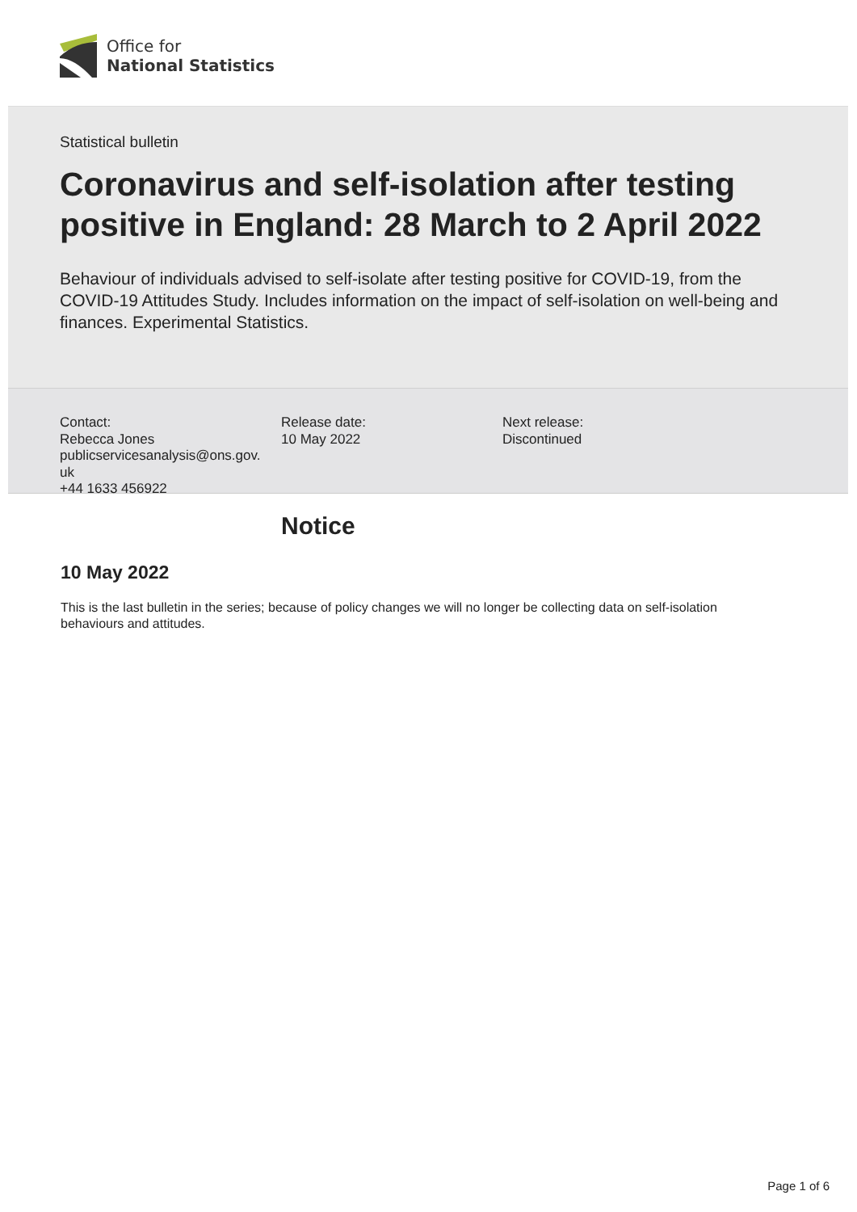Office for
National Statistics
Statistical bulletin
Coronavirus and self-isolation after testing positive in England: 28 March to 2 April 2022
Behaviour of individuals advised to self-isolate after testing positive for COVID-19, from the COVID-19 Attitudes Study. Includes information on the impact of self-isolation on well-being and finances. Experimental Statistics.
Contact:
Rebecca Jones
publicservicesanalysis@ons.gov.
uk
+44 1633 456922
Release date:
10 May 2022
Next release:
Discontinued
Notice
10 May 2022
This is the last bulletin in the series; because of policy changes we will no longer be collecting data on self-isolation behaviours and attitudes.
Page 1 of 6